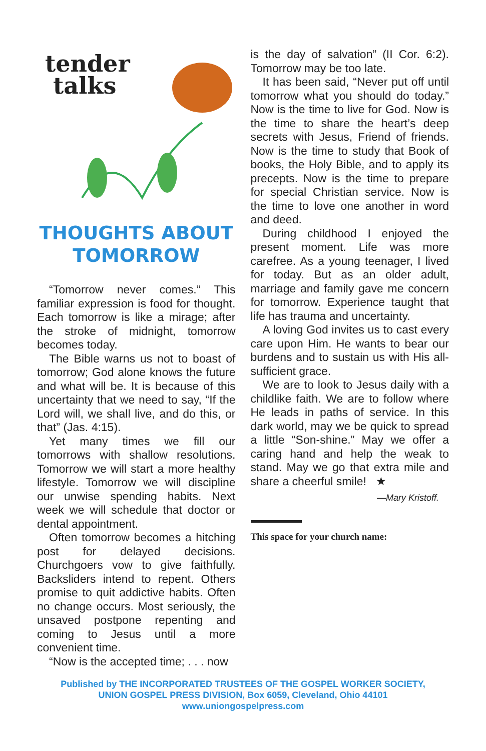tender
talks
THOUGHTS ABOUT
TOMORROW
“Tomorrow never comes.” This familiar expression is food for thought. Each tomorrow is like a mirage; after the stroke of midnight, tomorrow becomes today.
The Bible warns us not to boast of tomorrow; God alone knows the future and what will be. It is because of this uncertainty that we need to say, “If the Lord will, we shall live, and do this, or that” (Jas. 4:15).
Yet many times we fill our tomorrows with shallow resolutions. Tomorrow we will start a more healthy lifestyle. Tomorrow we will discipline our unwise spending habits. Next week we will schedule that doctor or dental appointment.
Often tomorrow becomes a hitching post for delayed decisions. Churchgoers vow to give faithfully. Backsliders intend to repent. Others promise to quit addictive habits. Often no change occurs. Most seriously, the unsaved postpone repenting and coming to Jesus until a more convenient time.
“Now is the accepted time; . . . now
is the day of salvation” (II Cor. 6:2). Tomorrow may be too late.
It has been said, “Never put off until tomorrow what you should do today.” Now is the time to live for God. Now is the time to share the heart’s deep secrets with Jesus, Friend of friends. Now is the time to study that Book of books, the Holy Bible, and to apply its precepts. Now is the time to prepare for special Christian service. Now is the time to love one another in word and deed.
During childhood I enjoyed the present moment. Life was more carefree. As a young teenager, I lived for today. But as an older adult, marriage and family gave me concern for tomorrow. Experience taught that life has trauma and uncertainty.
A loving God invites us to cast every care upon Him. He wants to bear our burdens and to sustain us with His all-sufficient grace.
We are to look to Jesus daily with a childlike faith. We are to follow where He leads in paths of service. In this dark world, may we be quick to spread a little “Son-shine.” May we offer a caring hand and help the weak to stand. May we go that extra mile and share a cheerful smile! ★
—Mary Kristoff.
This space for your church name:
Published by THE INCORPORATED TRUSTEES OF THE GOSPEL WORKER SOCIETY,
UNION GOSPEL PRESS DIVISION, Box 6059, Cleveland, Ohio 44101
www.uniongospelpress.com